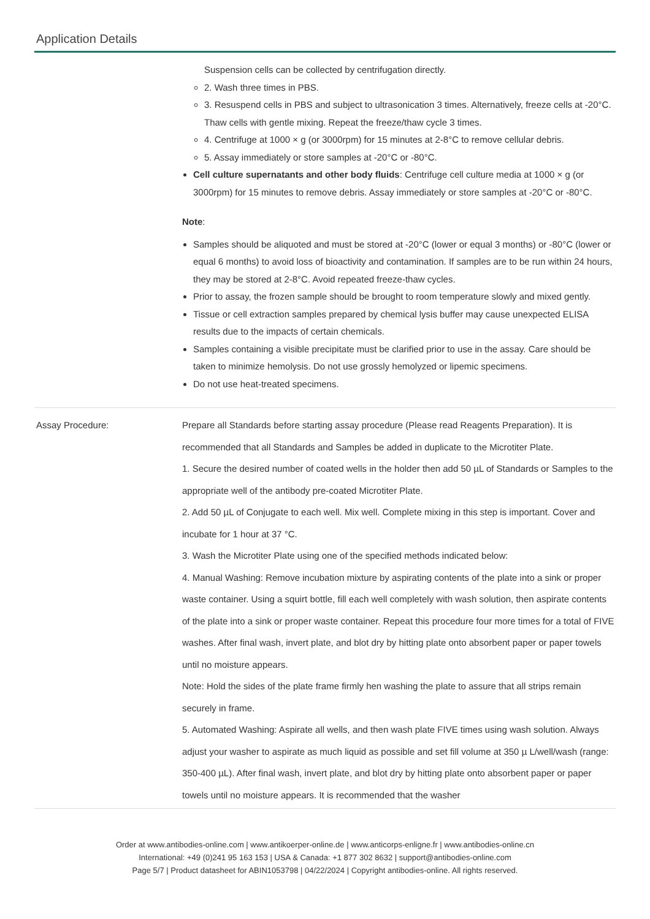Application Details
Suspension cells can be collected by centrifugation directly.
2. Wash three times in PBS.
3. Resuspend cells in PBS and subject to ultrasonication 3 times. Alternatively, freeze cells at -20°C. Thaw cells with gentle mixing. Repeat the freeze/thaw cycle 3 times.
4. Centrifuge at 1000 × g (or 3000rpm) for 15 minutes at 2-8°C to remove cellular debris.
5. Assay immediately or store samples at -20°C or -80°C.
Cell culture supernatants and other body fluids: Centrifuge cell culture media at 1000 × g (or 3000rpm) for 15 minutes to remove debris. Assay immediately or store samples at -20°C or -80°C.
Note:
Samples should be aliquoted and must be stored at -20°C (lower or equal 3 months) or -80°C (lower or equal 6 months) to avoid loss of bioactivity and contamination. If samples are to be run within 24 hours, they may be stored at 2-8°C. Avoid repeated freeze-thaw cycles.
Prior to assay, the frozen sample should be brought to room temperature slowly and mixed gently.
Tissue or cell extraction samples prepared by chemical lysis buffer may cause unexpected ELISA results due to the impacts of certain chemicals.
Samples containing a visible precipitate must be clarified prior to use in the assay. Care should be taken to minimize hemolysis. Do not use grossly hemolyzed or lipemic specimens.
Do not use heat-treated specimens.
Assay Procedure: Prepare all Standards before starting assay procedure (Please read Reagents Preparation). It is recommended that all Standards and Samples be added in duplicate to the Microtiter Plate.
1. Secure the desired number of coated wells in the holder then add 50 µL of Standards or Samples to the appropriate well of the antibody pre-coated Microtiter Plate.
2. Add 50 µL of Conjugate to each well. Mix well. Complete mixing in this step is important. Cover and incubate for 1 hour at 37 °C.
3. Wash the Microtiter Plate using one of the specified methods indicated below:
4. Manual Washing: Remove incubation mixture by aspirating contents of the plate into a sink or proper waste container. Using a squirt bottle, fill each well completely with wash solution, then aspirate contents of the plate into a sink or proper waste container. Repeat this procedure four more times for a total of FIVE washes. After final wash, invert plate, and blot dry by hitting plate onto absorbent paper or paper towels until no moisture appears.
Note: Hold the sides of the plate frame firmly hen washing the plate to assure that all strips remain securely in frame.
5. Automated Washing: Aspirate all wells, and then wash plate FIVE times using wash solution. Always adjust your washer to aspirate as much liquid as possible and set fill volume at 350 µ L/well/wash (range: 350-400 µL). After final wash, invert plate, and blot dry by hitting plate onto absorbent paper or paper towels until no moisture appears. It is recommended that the washer
Order at www.antibodies-online.com | www.antikoerper-online.de | www.anticorps-enligne.fr | www.antibodies-online.cn
International: +49 (0)241 95 163 153 | USA & Canada: +1 877 302 8632 | support@antibodies-online.com
Page 5/7 | Product datasheet for ABIN1053798 | 04/22/2024 | Copyright antibodies-online. All rights reserved.